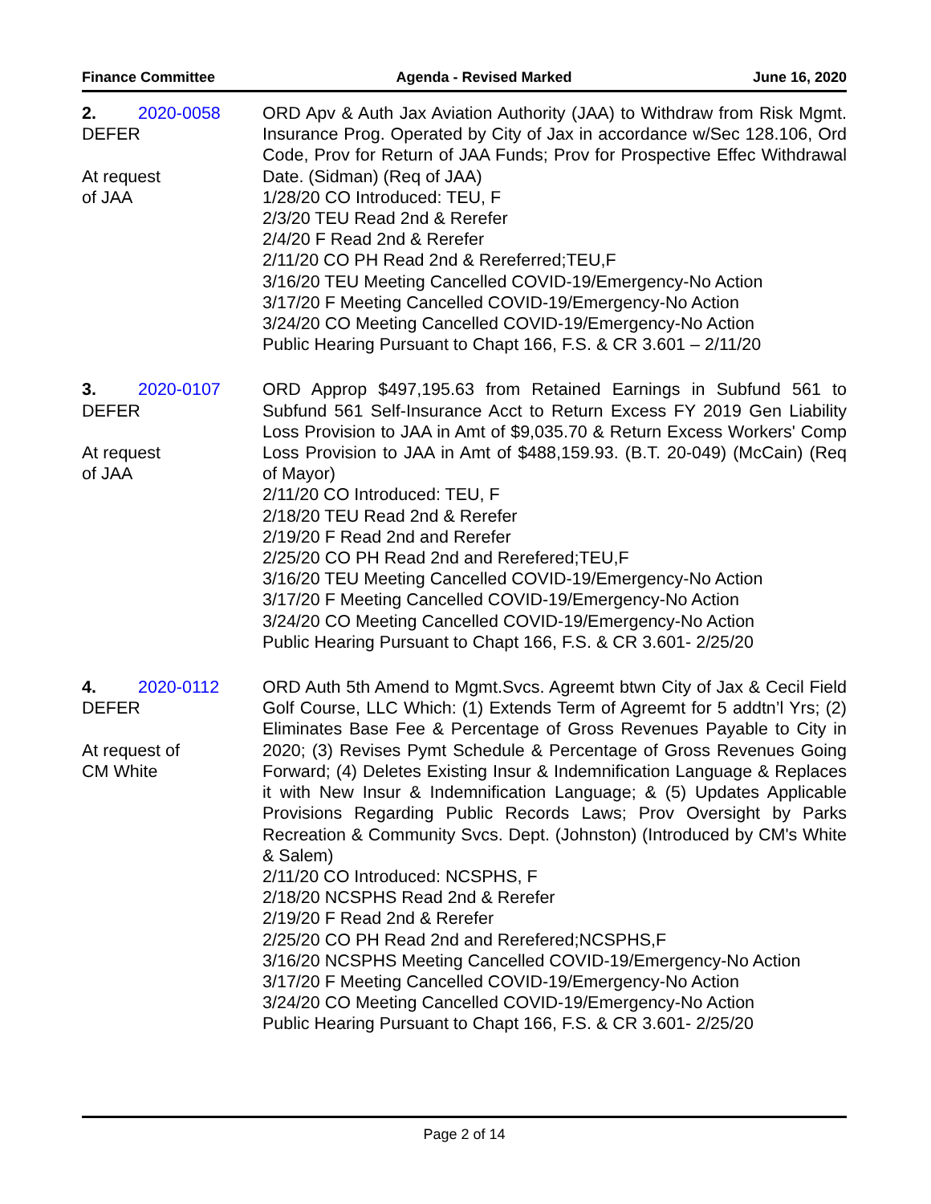Finance Committee Agenda - Revised Marked June 16, 2020
2. 2020-0058
DEFER
At request
of JAA
ORD Apv & Auth Jax Aviation Authority (JAA) to Withdraw from Risk Mgmt. Insurance Prog. Operated by City of Jax in accordance w/Sec 128.106, Ord Code, Prov for Return of JAA Funds; Prov for Prospective Effec Withdrawal Date. (Sidman) (Req of JAA)
1/28/20 CO Introduced: TEU, F
2/3/20 TEU Read 2nd & Rerefer
2/4/20 F Read 2nd & Rerefer
2/11/20 CO PH Read 2nd & Rereferred;TEU,F
3/16/20 TEU Meeting Cancelled COVID-19/Emergency-No Action
3/17/20 F Meeting Cancelled COVID-19/Emergency-No Action
3/24/20 CO Meeting Cancelled COVID-19/Emergency-No Action
Public Hearing Pursuant to Chapt 166, F.S. & CR 3.601 – 2/11/20
3. 2020-0107
DEFER
At request
of JAA
ORD Approp $497,195.63 from Retained Earnings in Subfund 561 to Subfund 561 Self-Insurance Acct to Return Excess FY 2019 Gen Liability Loss Provision to JAA in Amt of $9,035.70 & Return Excess Workers' Comp Loss Provision to JAA in Amt of $488,159.93. (B.T. 20-049) (McCain) (Req of Mayor)
2/11/20 CO Introduced: TEU, F
2/18/20 TEU Read 2nd & Rerefer
2/19/20 F Read 2nd and Rerefer
2/25/20 CO PH Read 2nd and Rerefered;TEU,F
3/16/20 TEU Meeting Cancelled COVID-19/Emergency-No Action
3/17/20 F Meeting Cancelled COVID-19/Emergency-No Action
3/24/20 CO Meeting Cancelled COVID-19/Emergency-No Action
Public Hearing Pursuant to Chapt 166, F.S. & CR 3.601- 2/25/20
4. 2020-0112
DEFER
At request of
CM White
ORD Auth 5th Amend to Mgmt.Svcs. Agreemt btwn City of Jax & Cecil Field Golf Course, LLC Which: (1) Extends Term of Agreemt for 5 addtn’l Yrs; (2) Eliminates Base Fee & Percentage of Gross Revenues Payable to City in 2020; (3) Revises Pymt Schedule & Percentage of Gross Revenues Going Forward; (4) Deletes Existing Insur & Indemnification Language & Replaces it with New Insur & Indemnification Language; & (5) Updates Applicable Provisions Regarding Public Records Laws; Prov Oversight by Parks Recreation & Community Svcs. Dept. (Johnston) (Introduced by CM's White & Salem)
2/11/20 CO Introduced: NCSPHS, F
2/18/20 NCSPHS Read 2nd & Rerefer
2/19/20 F Read 2nd & Rerefer
2/25/20 CO PH Read 2nd and Rerefered;NCSPHS,F
3/16/20 NCSPHS Meeting Cancelled COVID-19/Emergency-No Action
3/17/20 F Meeting Cancelled COVID-19/Emergency-No Action
3/24/20 CO Meeting Cancelled COVID-19/Emergency-No Action
Public Hearing Pursuant to Chapt 166, F.S. & CR 3.601- 2/25/20
Page 2 of 14